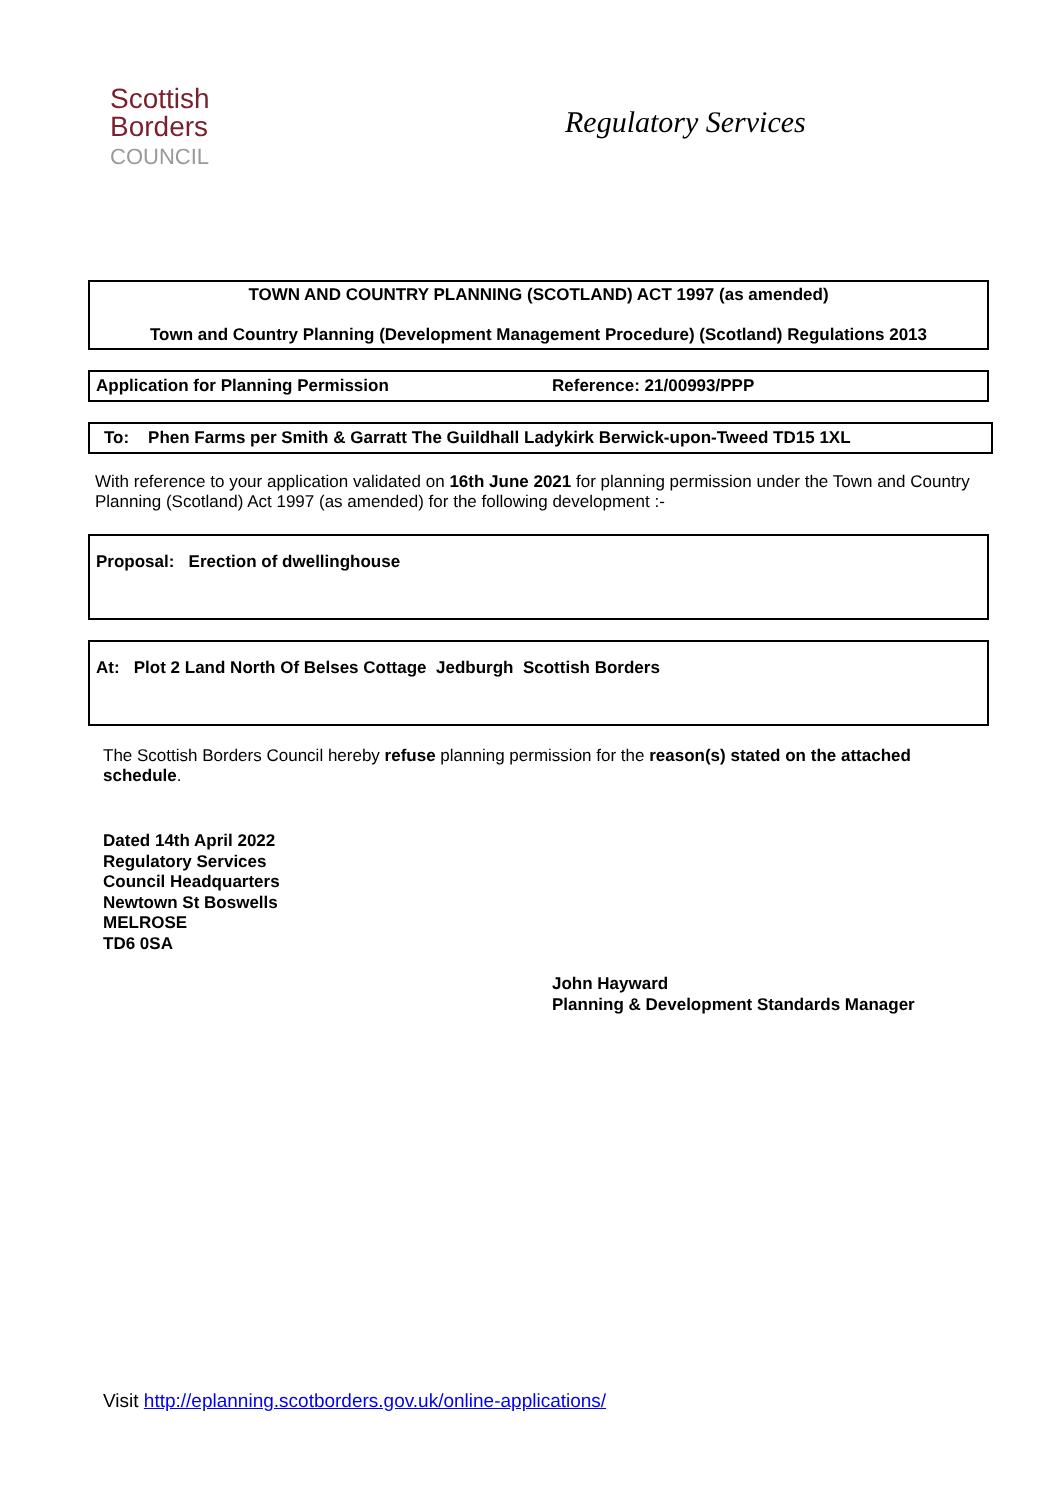Scottish
Borders
COUNCIL
Regulatory Services
TOWN AND COUNTRY PLANNING (SCOTLAND) ACT 1997 (as amended)
Town and Country Planning (Development Management Procedure) (Scotland) Regulations 2013
Application for Planning Permission Reference: 21/00993/PPP
To: Phen Farms per Smith & Garratt The Guildhall Ladykirk Berwick-upon-Tweed TD15 1XL
With reference to your application validated on 16th June 2021 for planning permission under the Town and Country Planning (Scotland) Act 1997 (as amended) for the following development :-
Proposal: Erection of dwellinghouse
At: Plot 2 Land North Of Belses Cottage Jedburgh Scottish Borders
The Scottish Borders Council hereby refuse planning permission for the reason(s) stated on the attached schedule.
Dated 14th April 2022
Regulatory Services
Council Headquarters
Newtown St Boswells
MELROSE
TD6 0SA
John Hayward
Planning & Development Standards Manager
Visit http://eplanning.scotborders.gov.uk/online-applications/